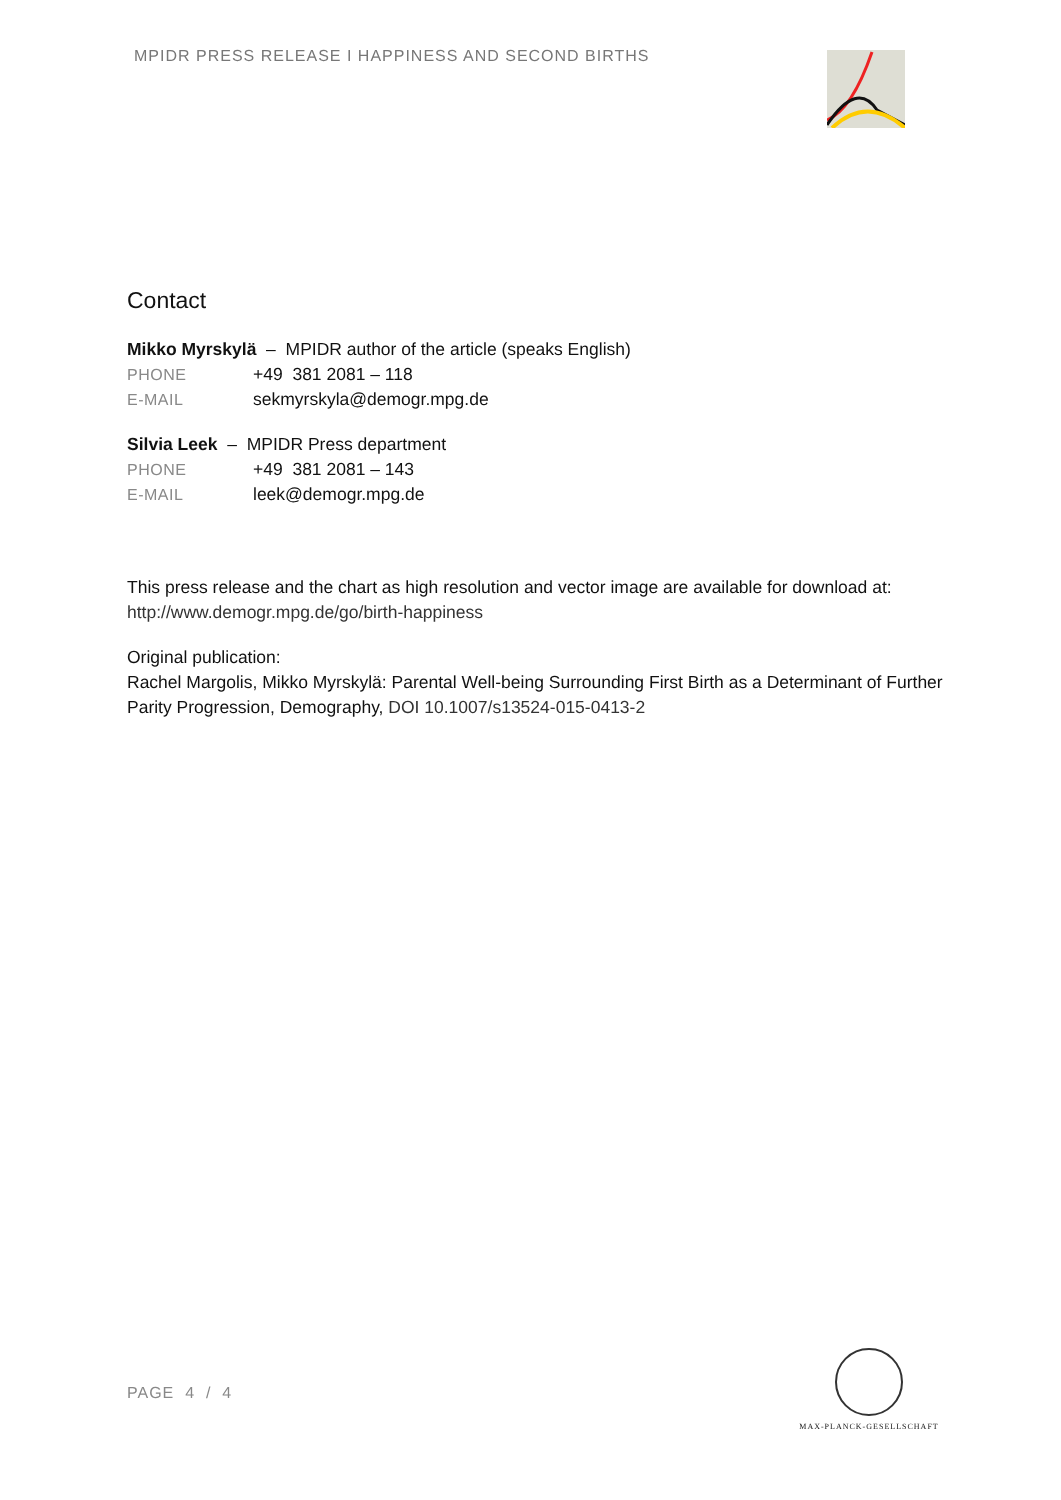MPIDR PRESS RELEASE I HAPPINESS AND SECOND BIRTHS
Contact
Mikko Myrskylä – MPIDR author of the article (speaks English)
PHONE +49 381 2081 – 118
E-MAIL sekmyrskyla@demogr.mpg.de
Silvia Leek – MPIDR Press department
PHONE +49 381 2081 – 143
E-MAIL leek@demogr.mpg.de
This press release and the chart as high resolution and vector image are available for download at: http://www.demogr.mpg.de/go/birth-happiness
Original publication:
Rachel Margolis, Mikko Myrskylä: Parental Well-being Surrounding First Birth as a Determinant of Further Parity Progression, Demography, DOI 10.1007/s13524-015-0413-2
PAGE 4 / 4
MAX-PLANCK-GESELLSCHAFT